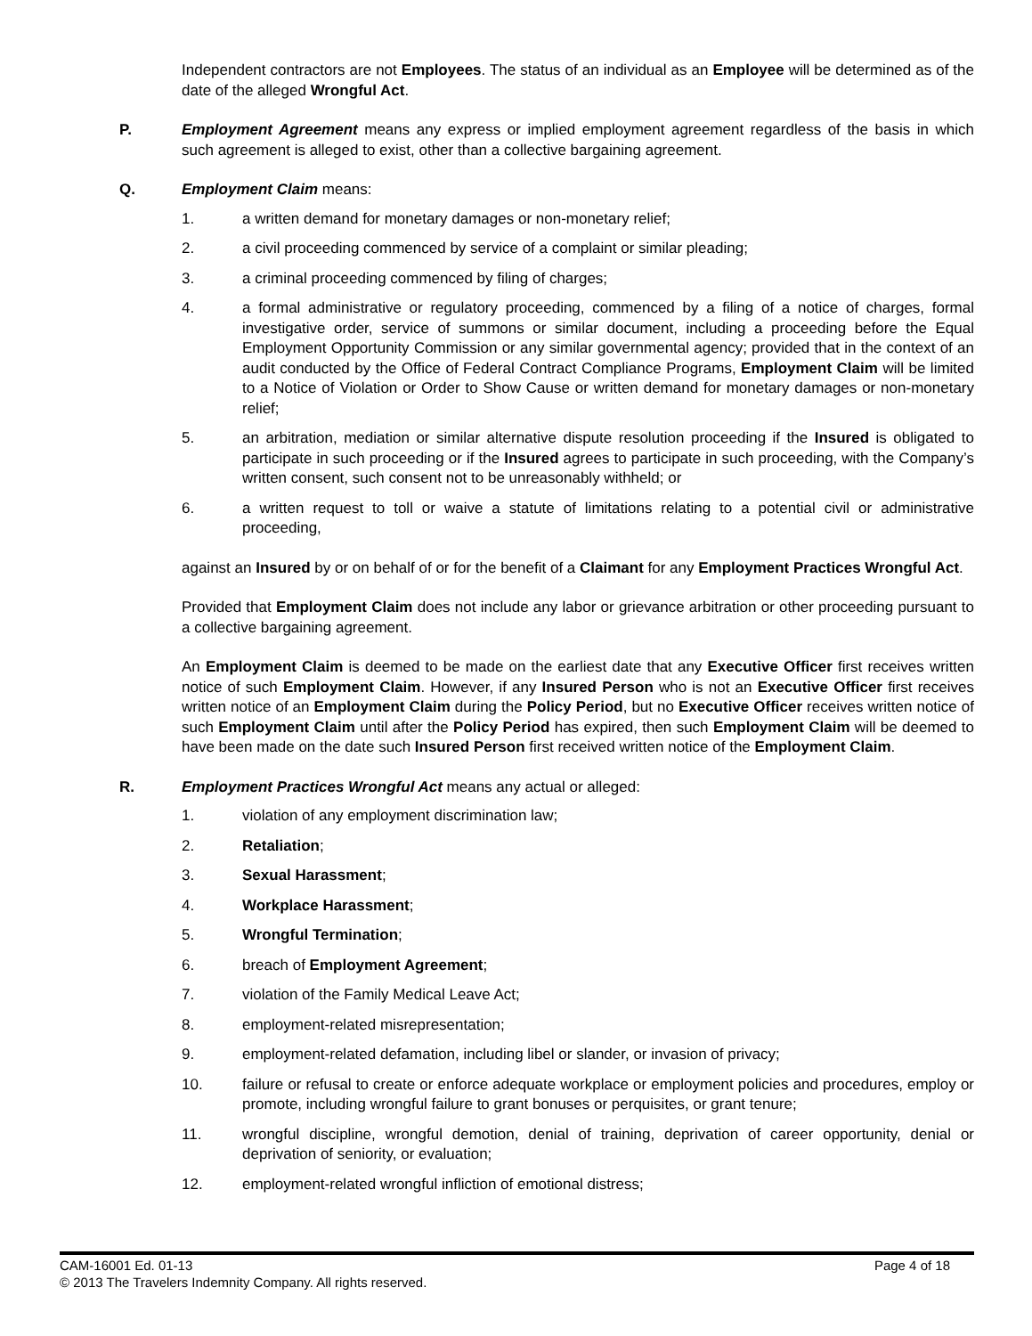Independent contractors are not Employees. The status of an individual as an Employee will be determined as of the date of the alleged Wrongful Act.
P. Employment Agreement means any express or implied employment agreement regardless of the basis in which such agreement is alleged to exist, other than a collective bargaining agreement.
Q. Employment Claim means:
1. a written demand for monetary damages or non-monetary relief;
2. a civil proceeding commenced by service of a complaint or similar pleading;
3. a criminal proceeding commenced by filing of charges;
4. a formal administrative or regulatory proceeding, commenced by a filing of a notice of charges, formal investigative order, service of summons or similar document, including a proceeding before the Equal Employment Opportunity Commission or any similar governmental agency; provided that in the context of an audit conducted by the Office of Federal Contract Compliance Programs, Employment Claim will be limited to a Notice of Violation or Order to Show Cause or written demand for monetary damages or non-monetary relief;
5. an arbitration, mediation or similar alternative dispute resolution proceeding if the Insured is obligated to participate in such proceeding or if the Insured agrees to participate in such proceeding, with the Company’s written consent, such consent not to be unreasonably withheld; or
6. a written request to toll or waive a statute of limitations relating to a potential civil or administrative proceeding,
against an Insured by or on behalf of or for the benefit of a Claimant for any Employment Practices Wrongful Act.
Provided that Employment Claim does not include any labor or grievance arbitration or other proceeding pursuant to a collective bargaining agreement.
An Employment Claim is deemed to be made on the earliest date that any Executive Officer first receives written notice of such Employment Claim. However, if any Insured Person who is not an Executive Officer first receives written notice of an Employment Claim during the Policy Period, but no Executive Officer receives written notice of such Employment Claim until after the Policy Period has expired, then such Employment Claim will be deemed to have been made on the date such Insured Person first received written notice of the Employment Claim.
R. Employment Practices Wrongful Act means any actual or alleged:
1. violation of any employment discrimination law;
2. Retaliation;
3. Sexual Harassment;
4. Workplace Harassment;
5. Wrongful Termination;
6. breach of Employment Agreement;
7. violation of the Family Medical Leave Act;
8. employment-related misrepresentation;
9. employment-related defamation, including libel or slander, or invasion of privacy;
10. failure or refusal to create or enforce adequate workplace or employment policies and procedures, employ or promote, including wrongful failure to grant bonuses or perquisites, or grant tenure;
11. wrongful discipline, wrongful demotion, denial of training, deprivation of career opportunity, denial or deprivation of seniority, or evaluation;
12. employment-related wrongful infliction of emotional distress;
CAM-16001 Ed. 01-13 Page 4 of 18
© 2013 The Travelers Indemnity Company. All rights reserved.